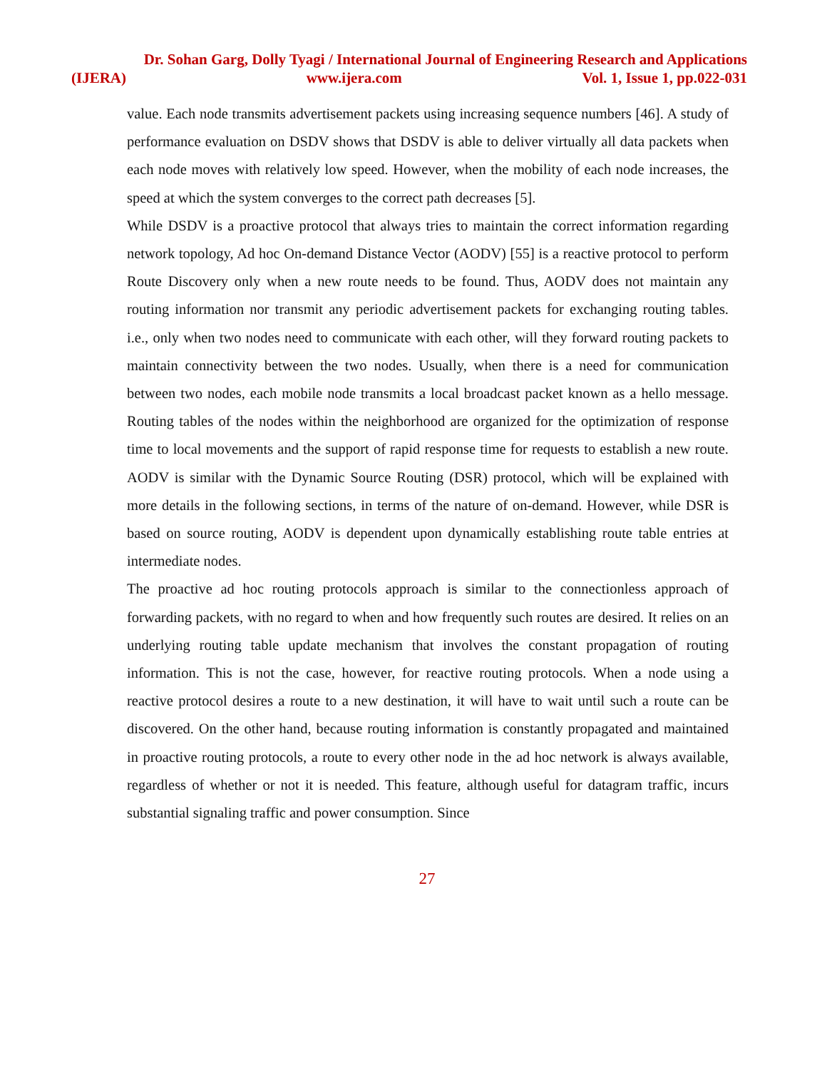Dr. Sohan Garg, Dolly Tyagi / International Journal of Engineering Research and Applications
(IJERA) www.ijera.com Vol. 1, Issue 1, pp.022-031
value. Each node transmits advertisement packets using increasing sequence numbers [46]. A study of performance evaluation on DSDV shows that DSDV is able to deliver virtually all data packets when each node moves with relatively low speed. However, when the mobility of each node increases, the speed at which the system converges to the correct path decreases [5].
While DSDV is a proactive protocol that always tries to maintain the correct information regarding network topology, Ad hoc On-demand Distance Vector (AODV) [55] is a reactive protocol to perform Route Discovery only when a new route needs to be found. Thus, AODV does not maintain any routing information nor transmit any periodic advertisement packets for exchanging routing tables. i.e., only when two nodes need to communicate with each other, will they forward routing packets to maintain connectivity between the two nodes. Usually, when there is a need for communication between two nodes, each mobile node transmits a local broadcast packet known as a hello message. Routing tables of the nodes within the neighborhood are organized for the optimization of response time to local movements and the support of rapid response time for requests to establish a new route. AODV is similar with the Dynamic Source Routing (DSR) protocol, which will be explained with more details in the following sections, in terms of the nature of on-demand. However, while DSR is based on source routing, AODV is dependent upon dynamically establishing route table entries at intermediate nodes.
The proactive ad hoc routing protocols approach is similar to the connectionless approach of forwarding packets, with no regard to when and how frequently such routes are desired. It relies on an underlying routing table update mechanism that involves the constant propagation of routing information. This is not the case, however, for reactive routing protocols. When a node using a reactive protocol desires a route to a new destination, it will have to wait until such a route can be discovered. On the other hand, because routing information is constantly propagated and maintained in proactive routing protocols, a route to every other node in the ad hoc network is always available, regardless of whether or not it is needed. This feature, although useful for datagram traffic, incurs substantial signaling traffic and power consumption. Since
27